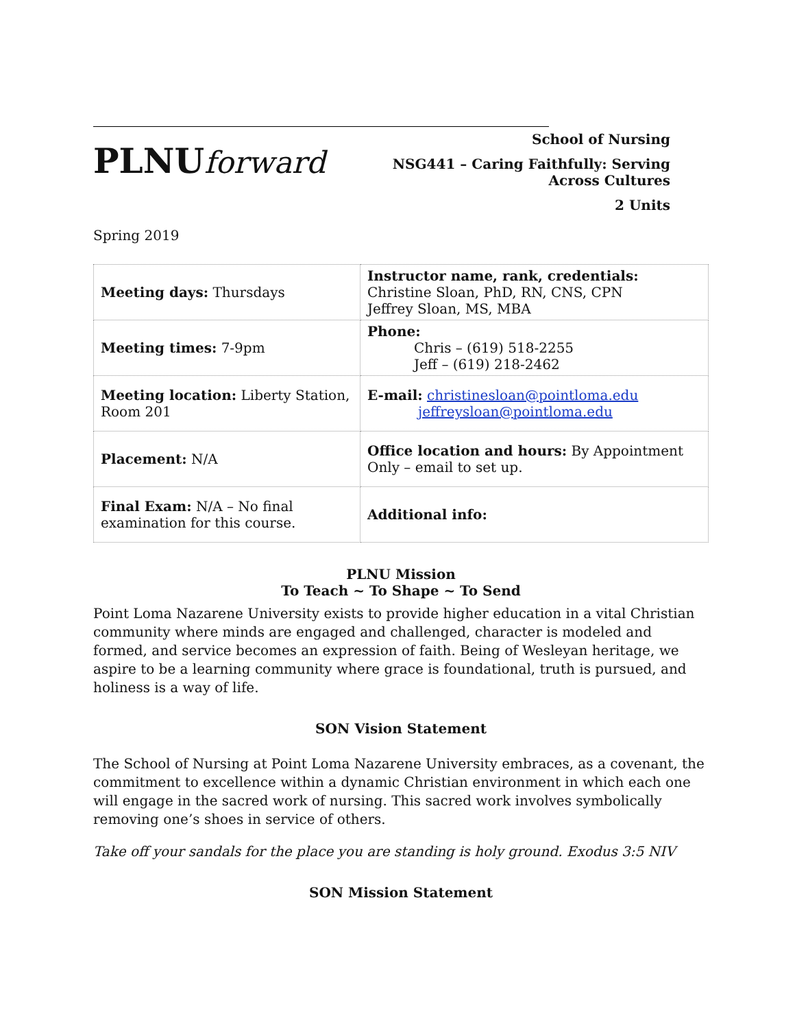PLNUforward
School of Nursing
NSG441 – Caring Faithfully: Serving Across Cultures
2 Units
Spring 2019
| Meeting days: Thursdays | Instructor name, rank, credentials: Christine Sloan, PhD, RN, CNS, CPN Jeffrey Sloan, MS, MBA |
| Meeting times: 7-9pm | Phone: Chris – (619) 518-2255 Jeff – (619) 218-2462 |
| Meeting location: Liberty Station, Room 201 | E-mail: christinesloan@pointloma.edu jeffreysloan@pointloma.edu |
| Placement: N/A | Office location and hours: By Appointment Only – email to set up. |
| Final Exam: N/A – No final examination for this course. | Additional info: |
PLNU Mission
To Teach ~ To Shape ~ To Send
Point Loma Nazarene University exists to provide higher education in a vital Christian community where minds are engaged and challenged, character is modeled and formed, and service becomes an expression of faith. Being of Wesleyan heritage, we aspire to be a learning community where grace is foundational, truth is pursued, and holiness is a way of life.
SON Vision Statement
The School of Nursing at Point Loma Nazarene University embraces, as a covenant, the commitment to excellence within a dynamic Christian environment in which each one will engage in the sacred work of nursing. This sacred work involves symbolically removing one’s shoes in service of others.
Take off your sandals for the place you are standing is holy ground. Exodus 3:5 NIV
SON Mission Statement